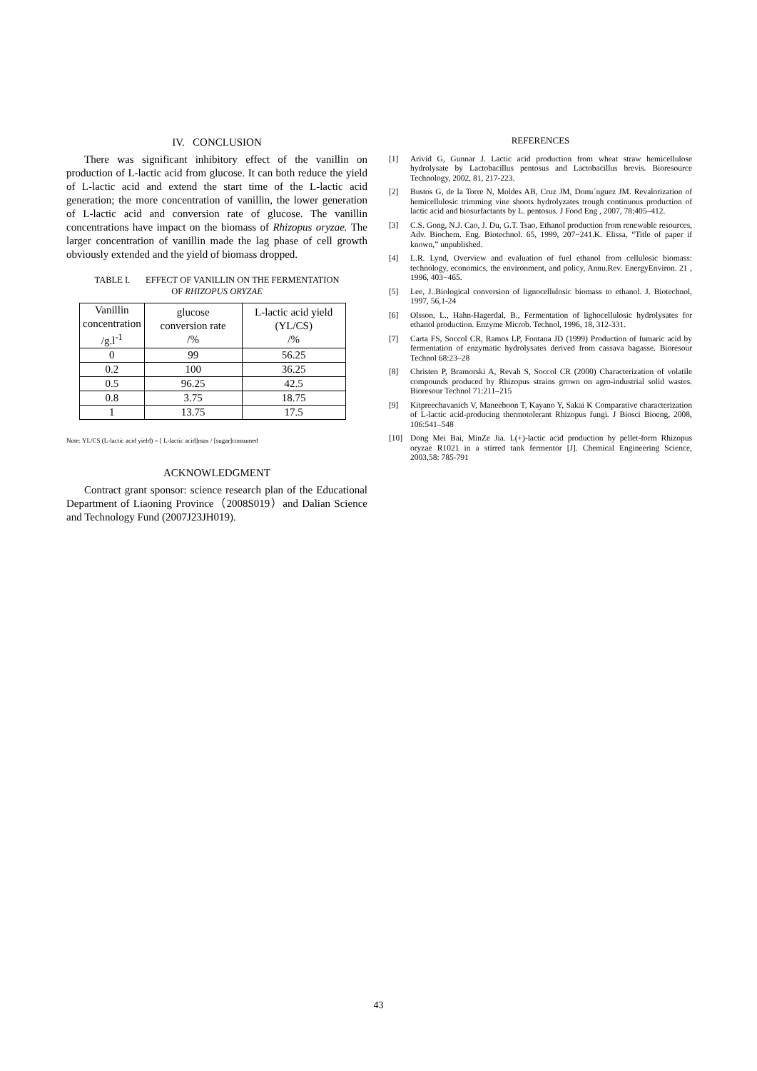IV. CONCLUSION
There was significant inhibitory effect of the vanillin on production of L-lactic acid from glucose. It can both reduce the yield of L-lactic acid and extend the start time of the L-lactic acid generation; the more concentration of vanillin, the lower generation of L-lactic acid and conversion rate of glucose. The vanillin concentrations have impact on the biomass of Rhizopus oryzae. The larger concentration of vanillin made the lag phase of cell growth obviously extended and the yield of biomass dropped.
TABLE I. EFFECT OF VANILLIN ON THE FERMENTATION
OF RHIZOPUS ORYZAE
| Vanillin concentration /g.l<sup>-1</sup> | glucose conversion rate /% | L-lactic acid yield (YL/CS) /% |
| --- | --- | --- |
| 0 | 99 | 56.25 |
| 0.2 | 100 | 36.25 |
| 0.5 | 96.25 | 42.5 |
| 0.8 | 3.75 | 18.75 |
| 1 | 13.75 | 17.5 |
Note: YL/CS (L-lactic acid yield) = [ L-lactic acid]max / [sugar]consumed
ACKNOWLEDGMENT
Contract grant sponsor: science research plan of the Educational Department of Liaoning Province（2008S019）and Dalian Science and Technology Fund (2007J23JH019).
REFERENCES
[1] Arivid G, Gunnar J. Lactic acid production from wheat straw hemicellulose hydrolysate by Lactobacillus pentosus and Lactobacillus brevis. Bioresource Technology, 2002, 81, 217-223.
[2] Bustos G, de la Torre N, Moldes AB, Cruz JM, Domı´nguez JM. Revalorization of hemicellulosic trimming vine shoots hydrolyzates trough continuous production of lactic acid and biosurfactants by L. pentosus. J Food Eng , 2007, 78:405–412.
[3] C.S. Gong, N.J. Cao, J. Du, G.T. Tsao, Ethanol production from renewable resources, Adv. Biochem. Eng. Biotechnol. 65, 1999, 207−241.K. Elissa, “Title of paper if known,” unpublished.
[4] L.R. Lynd, Overview and evaluation of fuel ethanol from cellulosic biomass: technology, economics, the environment, and policy, Annu.Rev. EnergyEnviron. 21 , 1996, 403−465.
[5] Lee, J..Biological conversion of lignocellulosic biomass to ethanol. J. Biotechnol, 1997, 56,1-24
[6] Olsson, L., Hahn-Hagerdal, B., Fermentation of lighocellulosic hydrolysates for ethanol production. Enzyme Microb. Technol, 1996, 18, 312-331.
[7] Carta FS, Soccol CR, Ramos LP, Fontana JD (1999) Production of fumaric acid by fermentation of enzymatic hydrolysates derived from cassava bagasse. Bioresour Technol 68:23–28
[8] Christen P, Bramorski A, Revah S, Soccol CR (2000) Characterization of volatile compounds produced by Rhizopus strains grown on agro-industrial solid wastes. Bioresour Technol 71:211–215
[9] Kitpreechavanich V, Maneeboon T, Kayano Y, Sakai K Comparative characterization of L-lactic acid-producing thermotolerant Rhizopus fungi. J Biosci Bioeng, 2008, 106:541–548
[10] Dong Mei Bai, MinZe Jia. L(+)-lactic acid production by pellet-form Rhizopus oryzae R1021 in a stirred tank fermentor [J]. Chemical Engineering Science, 2003,58: 785-791
43